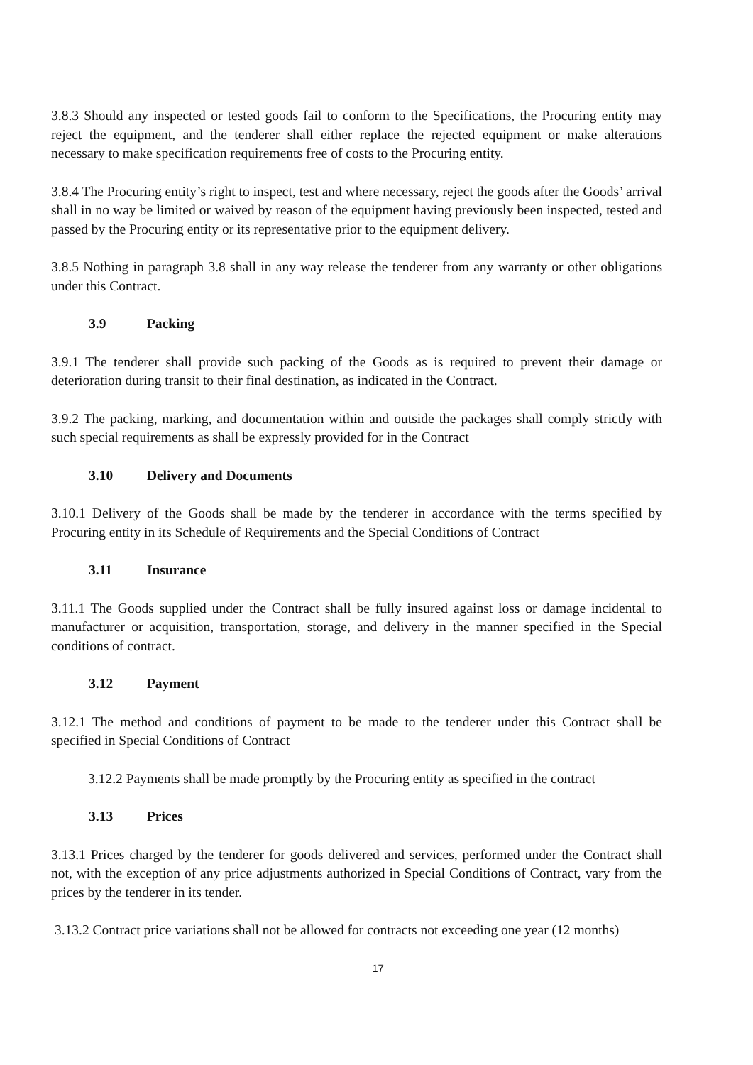3.8.3 Should any inspected or tested goods fail to conform to the Specifications, the Procuring entity may reject the equipment, and the tenderer shall either replace the rejected equipment or make alterations necessary to make specification requirements free of costs to the Procuring entity.
3.8.4 The Procuring entity’s right to inspect, test and where necessary, reject the goods after the Goods’ arrival shall in no way be limited or waived by reason of the equipment having previously been inspected, tested and passed by the Procuring entity or its representative prior to the equipment delivery.
3.8.5 Nothing in paragraph 3.8 shall in any way release the tenderer from any warranty or other obligations under this Contract.
3.9 Packing
3.9.1 The tenderer shall provide such packing of the Goods as is required to prevent their damage or deterioration during transit to their final destination, as indicated in the Contract.
3.9.2 The packing, marking, and documentation within and outside the packages shall comply strictly with such special requirements as shall be expressly provided for in the Contract
3.10 Delivery and Documents
3.10.1 Delivery of the Goods shall be made by the tenderer in accordance with the terms specified by Procuring entity in its Schedule of Requirements and the Special Conditions of Contract
3.11 Insurance
3.11.1 The Goods supplied under the Contract shall be fully insured against loss or damage incidental to manufacturer or acquisition, transportation, storage, and delivery in the manner specified in the Special conditions of contract.
3.12 Payment
3.12.1 The method and conditions of payment to be made to the tenderer under this Contract shall be specified in Special Conditions of Contract
3.12.2 Payments shall be made promptly by the Procuring entity as specified in the contract
3.13 Prices
3.13.1 Prices charged by the tenderer for goods delivered and services, performed under the Contract shall not, with the exception of any price adjustments authorized in Special Conditions of Contract, vary from the prices by the tenderer in its tender.
3.13.2 Contract price variations shall not be allowed for contracts not exceeding one year (12 months)
17